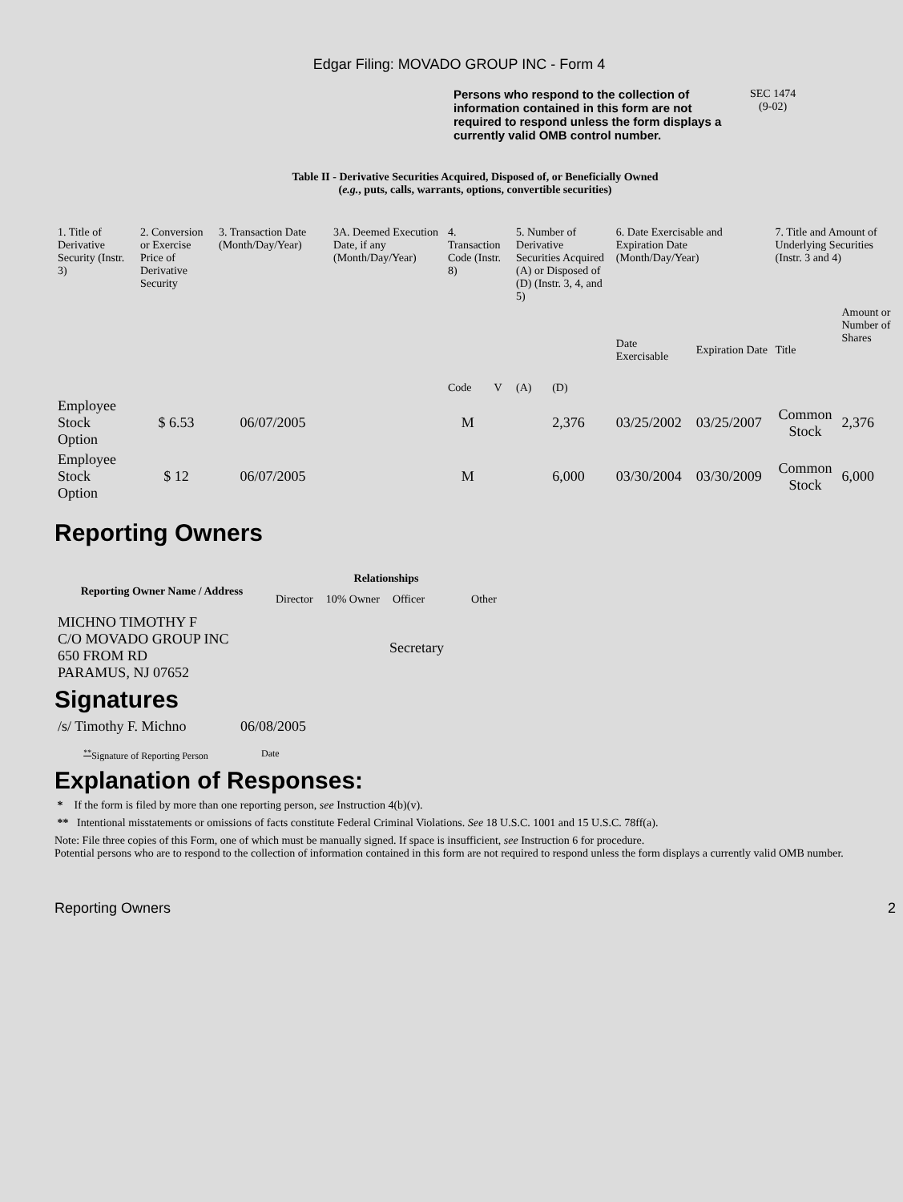Edgar Filing: MOVADO GROUP INC - Form 4
Persons who respond to the collection of information contained in this form are not required to respond unless the form displays a currently valid OMB control number.
SEC 1474
(9-02)
Table II - Derivative Securities Acquired, Disposed of, or Beneficially Owned
(e.g., puts, calls, warrants, options, convertible securities)
| 1. Title of Derivative Security (Instr. 3) | 2. Conversion or Exercise Price of Derivative Security | 3. Transaction Date (Month/Day/Year) | 3A. Deemed Execution Date, if any (Month/Day/Year) | 4. Transaction Code (Instr. 8) | | 5. Number of Derivative Securities Acquired (A) or Disposed of (D) (Instr. 3, 4, and 5) | | 6. Date Exercisable and Expiration Date (Month/Day/Year) | | 7. Title and Amount of Underlying Securities (Instr. 3 and 4) | |
| --- | --- | --- | --- | --- | --- | --- | --- | --- | --- | --- | --- |
| | | | | Code | V | (A) | (D) | Date Exercisable | Expiration Date | Title | Amount or Number of Shares |
| Employee Stock Option | $ 6.53 | 06/07/2005 | | M | | | 2,376 | 03/25/2002 | 03/25/2007 | Common Stock | 2,376 |
| Employee Stock Option | $ 12 | 06/07/2005 | | M | | | 6,000 | 03/30/2004 | 03/30/2009 | Common Stock | 6,000 |
Reporting Owners
| Reporting Owner Name / Address | Relationships | | | |
| --- | --- | --- | --- | --- |
| | Director | 10% Owner | Officer | Other |
| MICHNO TIMOTHY F C/O MOVADO GROUP INC 650 FROM RD PARAMUS, NJ 07652 | | | Secretary | |
Signatures
| /s/ Timothy F. Michno | 06/08/2005 |
| <sup>**</sup> Signature of Reporting Person | Date |
Explanation of Responses:
* If the form is filed by more than one reporting person, see Instruction 4(b)(v).
** Intentional misstatements or omissions of facts constitute Federal Criminal Violations. See 18 U.S.C. 1001 and 15 U.S.C. 78ff(a).
Note: File three copies of this Form, one of which must be manually signed. If space is insufficient, see Instruction 6 for procedure.
Potential persons who are to respond to the collection of information contained in this form are not required to respond unless the form displays a currently valid OMB number.
Reporting Owners 2